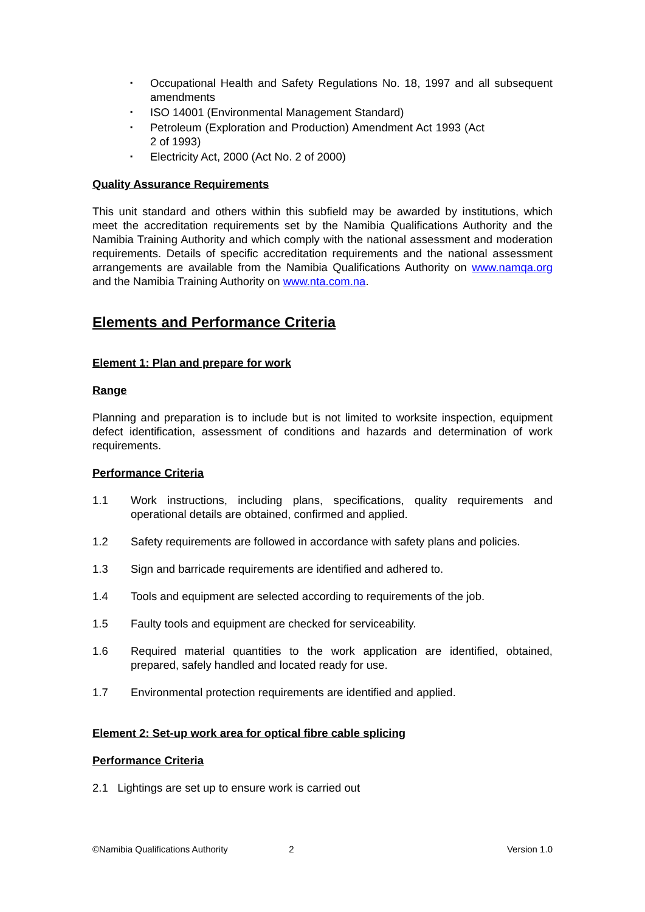▪ Occupational Health and Safety Regulations No. 18, 1997 and all subsequent amendments
▪ ISO 14001 (Environmental Management Standard)
▪ Petroleum (Exploration and Production) Amendment Act 1993 (Act 2 of 1993)
▪ Electricity Act, 2000 (Act No. 2 of 2000)
Quality Assurance Requirements
This unit standard and others within this subfield may be awarded by institutions, which meet the accreditation requirements set by the Namibia Qualifications Authority and the Namibia Training Authority and which comply with the national assessment and moderation requirements. Details of specific accreditation requirements and the national assessment arrangements are available from the Namibia Qualifications Authority on www.namqa.org and the Namibia Training Authority on www.nta.com.na.
Elements and Performance Criteria
Element 1: Plan and prepare for work
Range
Planning and preparation is to include but is not limited to worksite inspection, equipment defect identification, assessment of conditions and hazards and determination of work requirements.
Performance Criteria
1.1 Work instructions, including plans, specifications, quality requirements and operational details are obtained, confirmed and applied.
1.2 Safety requirements are followed in accordance with safety plans and policies.
1.3 Sign and barricade requirements are identified and adhered to.
1.4 Tools and equipment are selected according to requirements of the job.
1.5 Faulty tools and equipment are checked for serviceability.
1.6 Required material quantities to the work application are identified, obtained, prepared, safely handled and located ready for use.
1.7 Environmental protection requirements are identified and applied.
Element 2: Set-up work area for optical fibre cable splicing
Performance Criteria
2.1 Lightings are set up to ensure work is carried out
©Namibia Qualifications Authority 2 Version 1.0